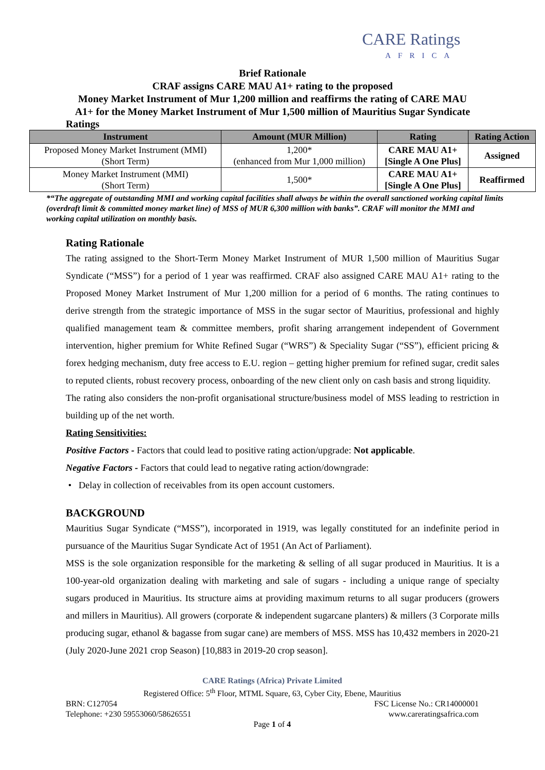CARE Ratings
AFRICA
Brief Rationale
CRAF assigns CARE MAU A1+ rating to the proposed
Money Market Instrument of Mur 1,200 million and reaffirms the rating of CARE MAU
A1+ for the Money Market Instrument of Mur 1,500 million of Mauritius Sugar Syndicate
Ratings
| Instrument | Amount (MUR Million) | Rating | Rating Action |
| --- | --- | --- | --- |
| Proposed Money Market Instrument (MMI) (Short Term) | 1,200* (enhanced from Mur 1,000 million) | CARE MAU A1+ [Single A One Plus] | Assigned |
| Money Market Instrument (MMI) (Short Term) | 1,500* | CARE MAU A1+ [Single A One Plus] | Reaffirmed |
*“The aggregate of outstanding MMI and working capital facilities shall always be within the overall sanctioned working capital limits (overdraft limit & committed money market line) of MSS of MUR 6,300 million with banks”. CRAF will monitor the MMI and working capital utilization on monthly basis.
Rating Rationale
The rating assigned to the Short-Term Money Market Instrument of MUR 1,500 million of Mauritius Sugar Syndicate (“MSS”) for a period of 1 year was reaffirmed. CRAF also assigned CARE MAU A1+ rating to the Proposed Money Market Instrument of Mur 1,200 million for a period of 6 months. The rating continues to derive strength from the strategic importance of MSS in the sugar sector of Mauritius, professional and highly qualified management team & committee members, profit sharing arrangement independent of Government intervention, higher premium for White Refined Sugar (“WRS”) & Speciality Sugar (“SS”), efficient pricing & forex hedging mechanism, duty free access to E.U. region – getting higher premium for refined sugar, credit sales to reputed clients, robust recovery process, onboarding of the new client only on cash basis and strong liquidity.
The rating also considers the non-profit organisational structure/business model of MSS leading to restriction in building up of the net worth.
Rating Sensitivities:
Positive Factors - Factors that could lead to positive rating action/upgrade: Not applicable.
Negative Factors - Factors that could lead to negative rating action/downgrade:
• Delay in collection of receivables from its open account customers.
BACKGROUND
Mauritius Sugar Syndicate (“MSS”), incorporated in 1919, was legally constituted for an indefinite period in pursuance of the Mauritius Sugar Syndicate Act of 1951 (An Act of Parliament).
MSS is the sole organization responsible for the marketing & selling of all sugar produced in Mauritius. It is a 100-year-old organization dealing with marketing and sale of sugars - including a unique range of specialty sugars produced in Mauritius. Its structure aims at providing maximum returns to all sugar producers (growers and millers in Mauritius). All growers (corporate & independent sugarcane planters) & millers (3 Corporate mills producing sugar, ethanol & bagasse from sugar cane) are members of MSS. MSS has 10,432 members in 2020-21 (July 2020-June 2021 crop Season) [10,883 in 2019-20 crop season].
CARE Ratings (Africa) Private Limited
Registered Office: 5<sup>th</sup> Floor, MTML Square, 63, Cyber City, Ebene, Mauritius
BRN: C127054 FSC License No.: CR14000001
Telephone: +230 59553060/58626551 www.careratingsafrica.com
Page 1 of 4